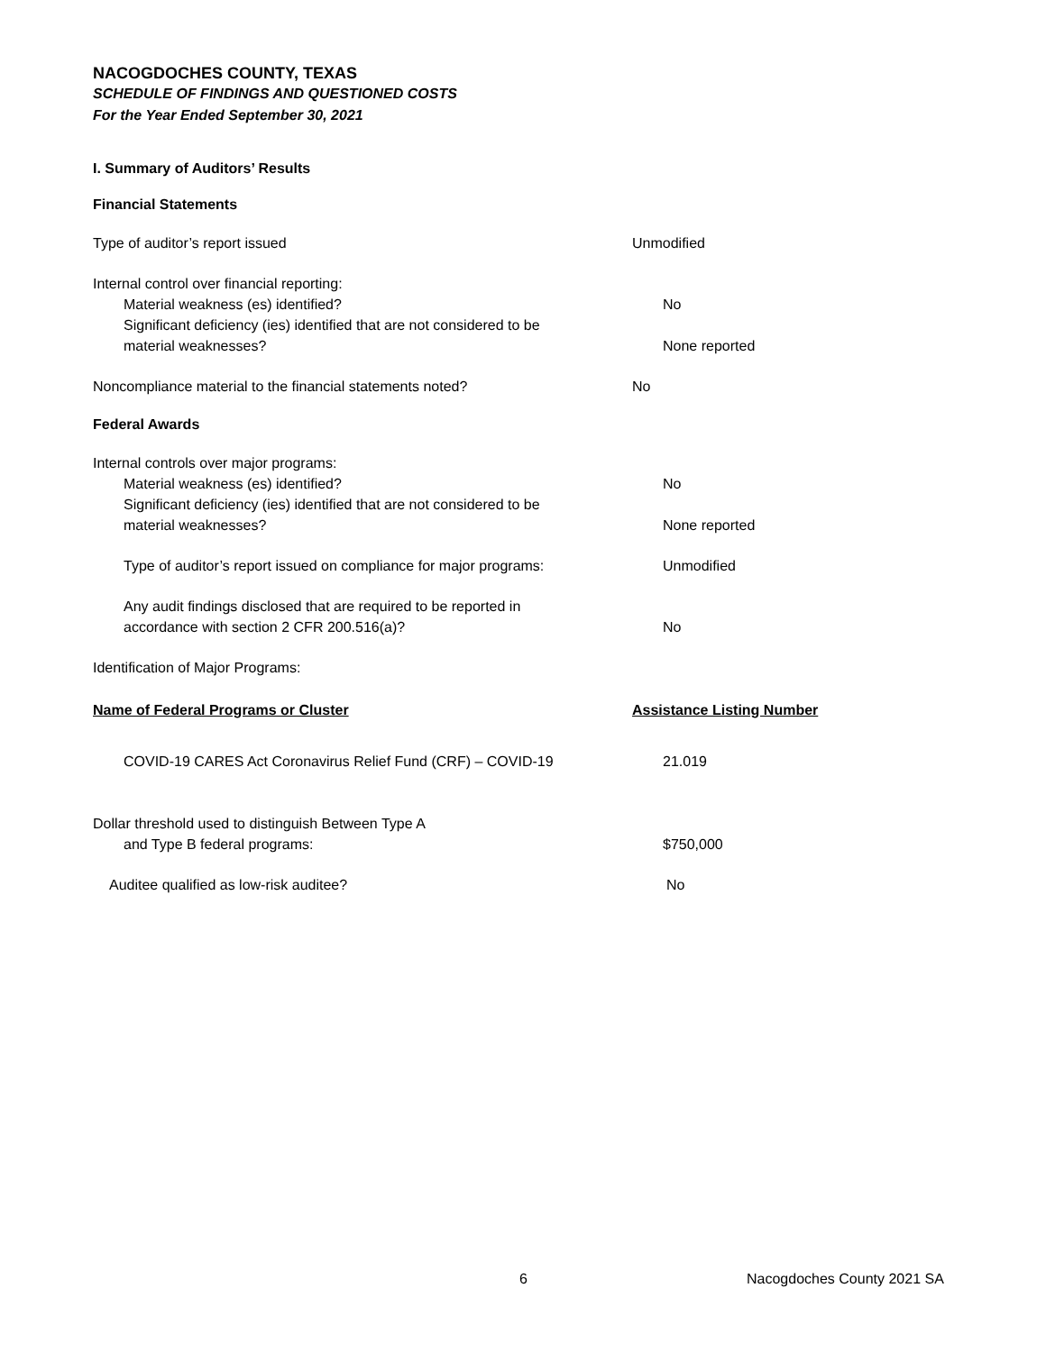NACOGDOCHES COUNTY, TEXAS
SCHEDULE OF FINDINGS AND QUESTIONED COSTS
For the Year Ended September 30, 2021
I. Summary of Auditors’ Results
Financial Statements
Type of auditor’s report issued Unmodified
Internal control over financial reporting:
Material weakness (es) identified? No
Significant deficiency (ies) identified that are not considered to be
material weaknesses? None reported
Noncompliance material to the financial statements noted? No
Federal Awards
Internal controls over major programs:
Material weakness (es) identified? No
Significant deficiency (ies) identified that are not considered to be
material weaknesses? None reported
Type of auditor’s report issued on compliance for major programs:
Unmodified
Any audit findings disclosed that are required to be reported in
accordance with section 2 CFR 200.516(a)? No
Identification of Major Programs:
Name of Federal Programs or Cluster Assistance Listing Number
COVID-19 CARES Act Coronavirus Relief Fund (CRF) – COVID-19 21.019
Dollar threshold used to distinguish Between Type A
and Type B federal programs: $750,000
Auditee qualified as low-risk auditee? No
6 Nacogdoches County 2021 SA